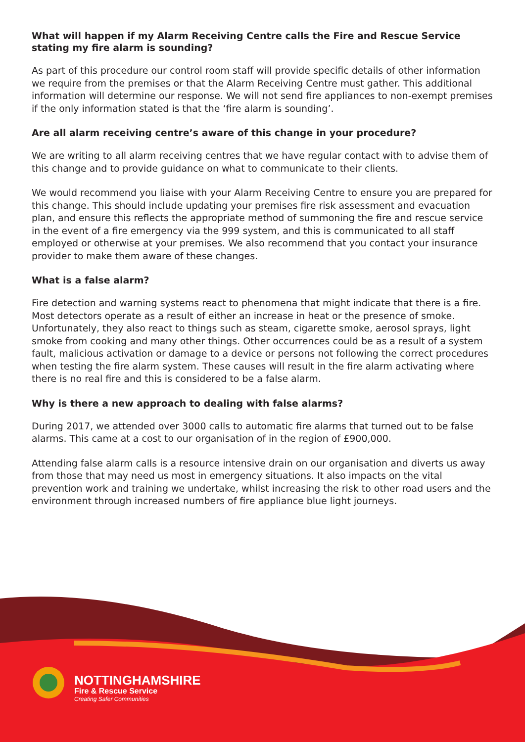What will happen if my Alarm Receiving Centre calls the Fire and Rescue Service stating my fire alarm is sounding?
As part of this procedure our control room staff will provide specific details of other information we require from the premises or that the Alarm Receiving Centre must gather. This additional information will determine our response. We will not send fire appliances to non-exempt premises if the only information stated is that the ‘fire alarm is sounding’.
Are all alarm receiving centre’s aware of this change in your procedure?
We are writing to all alarm receiving centres that we have regular contact with to advise them of this change and to provide guidance on what to communicate to their clients.
We would recommend you liaise with your Alarm Receiving Centre to ensure you are prepared for this change. This should include updating your premises fire risk assessment and evacuation plan, and ensure this reflects the appropriate method of summoning the fire and rescue service in the event of a fire emergency via the 999 system, and this is communicated to all staff employed or otherwise at your premises. We also recommend that you contact your insurance provider to make them aware of these changes.
What is a false alarm?
Fire detection and warning systems react to phenomena that might indicate that there is a fire. Most detectors operate as a result of either an increase in heat or the presence of smoke. Unfortunately, they also react to things such as steam, cigarette smoke, aerosol sprays, light smoke from cooking and many other things. Other occurrences could be as a result of a system fault, malicious activation or damage to a device or persons not following the correct procedures when testing the fire alarm system. These causes will result in the fire alarm activating where there is no real fire and this is considered to be a false alarm.
Why is there a new approach to dealing with false alarms?
During 2017, we attended over 3000 calls to automatic fire alarms that turned out to be false alarms. This came at a cost to our organisation of in the region of £900,000.
Attending false alarm calls is a resource intensive drain on our organisation and diverts us away from those that may need us most in emergency situations. It also impacts on the vital prevention work and training we undertake, whilst increasing the risk to other road users and the environment through increased numbers of fire appliance blue light journeys.
NOTTINGHAMSHIRE
Fire & Rescue Service
Creating Safer Communities